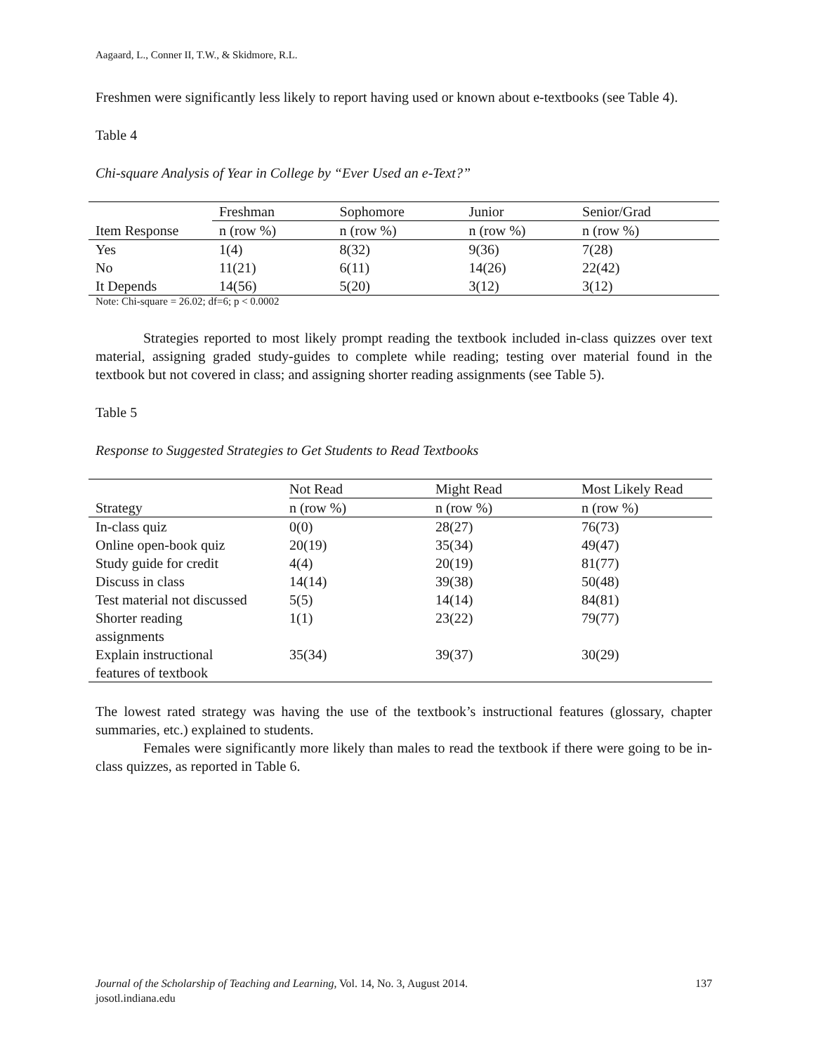Aagaard, L., Conner II, T.W., & Skidmore, R.L.
Freshmen were significantly less likely to report having used or known about e-textbooks (see Table 4).
Table 4
Chi-square Analysis of Year in College by “Ever Used an e-Text?”
| | Freshman | Sophomore | Junior | Senior/Grad |
| Item Response | n (row %) | n (row %) | n (row %) | n (row %) |
| Yes | 1(4) | 8(32) | 9(36) | 7(28) |
| No | 11(21) | 6(11) | 14(26) | 22(42) |
| It Depends | 14(56) | 5(20) | 3(12) | 3(12) |
Note: Chi-square = 26.02; df=6; p < 0.0002
Strategies reported to most likely prompt reading the textbook included in-class quizzes over text material, assigning graded study-guides to complete while reading; testing over material found in the textbook but not covered in class; and assigning shorter reading assignments (see Table 5).
Table 5
Response to Suggested Strategies to Get Students to Read Textbooks
| | Not Read | Might Read | Most Likely Read |
| Strategy | n (row %) | n (row %) | n (row %) |
| In-class quiz | 0(0) | 28(27) | 76(73) |
| Online open-book quiz | 20(19) | 35(34) | 49(47) |
| Study guide for credit | 4(4) | 20(19) | 81(77) |
| Discuss in class | 14(14) | 39(38) | 50(48) |
| Test material not discussed | 5(5) | 14(14) | 84(81) |
| Shorter reading assignments | 1(1) | 23(22) | 79(77) |
| Explain instructional features of textbook | 35(34) | 39(37) | 30(29) |
The lowest rated strategy was having the use of the textbook’s instructional features (glossary, chapter summaries, etc.) explained to students.
Females were significantly more likely than males to read the textbook if there were going to be in-class quizzes, as reported in Table 6.
Journal of the Scholarship of Teaching and Learning, Vol. 14, No. 3, August 2014. 137
josotl.indiana.edu